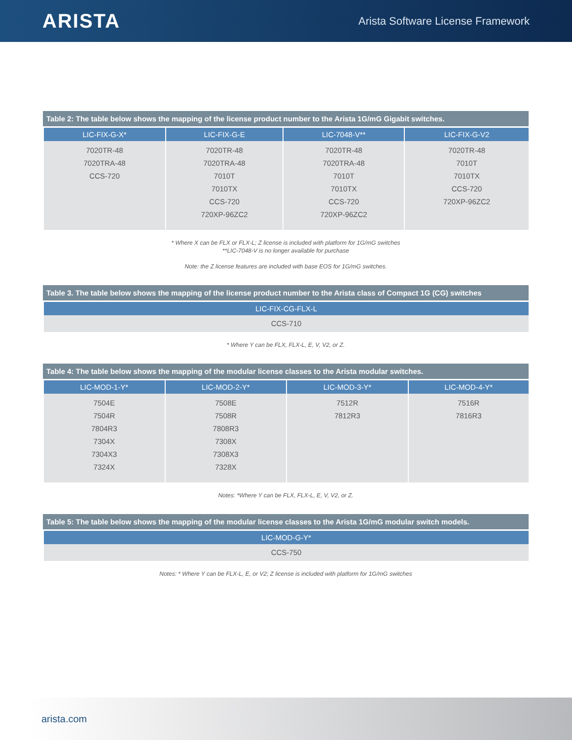ARISTA
Arista Software License Framework
Table 2: The table below shows the mapping of the license product number to the Arista 1G/mG Gigabit switches.
| LIC-FIX-G-X* | LIC-FIX-G-E | LIC-7048-V** | LIC-FIX-G-V2 |
| --- | --- | --- | --- |
| 7020TR-48 7020TRA-48 CCS-720 | 7020TR-48 7020TRA-48 7010T 7010TX CCS-720 720XP-96ZC2 | 7020TR-48 7020TRA-48 7010T 7010TX CCS-720 720XP-96ZC2 | 7020TR-48 7010T 7010TX CCS-720 720XP-96ZC2 |
* Where X can be FLX or FLX-L; Z license is included with platform for 1G/mG switches
**LIC-7048-V is no longer available for purchase
Note: the Z license features are included with base EOS for 1G/mG switches.
Table 3. The table below shows the mapping of the license product number to the Arista class of Compact 1G (CG) switches
| LIC-FIX-CG-FLX-L |
| --- |
| CCS-710 |
* Where Y can be FLX, FLX-L, E, V, V2, or Z.
Table 4: The table below shows the mapping of the modular license classes to the Arista modular switches.
| LIC-MOD-1-Y* | LIC-MOD-2-Y* | LIC-MOD-3-Y* | LIC-MOD-4-Y* |
| --- | --- | --- | --- |
| 7504E 7504R 7804R3 7304X 7304X3 7324X | 7508E 7508R 7808R3 7308X 7308X3 7328X | 7512R 7812R3 | 7516R 7816R3 |
Notes: *Where Y can be FLX, FLX-L, E, V, V2, or Z.
Table 5: The table below shows the mapping of the modular license classes to the Arista 1G/mG modular switch models.
| LIC-MOD-G-Y* |
| --- |
| CCS-750 |
Notes: * Where Y can be FLX-L, E, or V2; Z license is included with platform for 1G/mG switches
arista.com